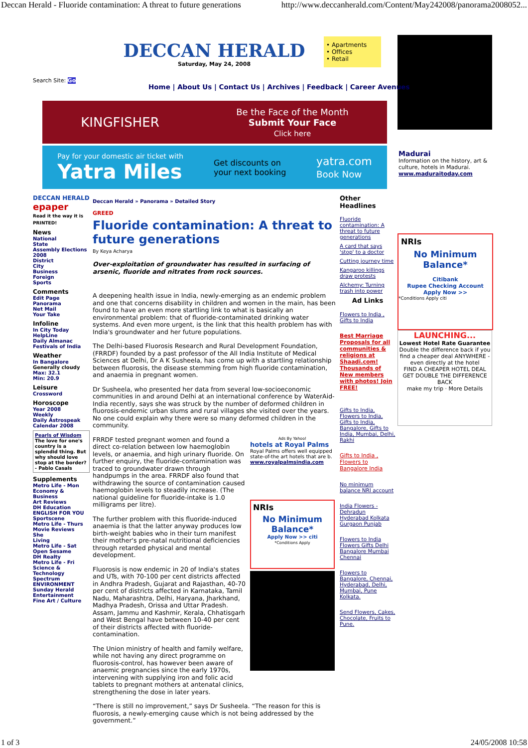Deccan Herald - Fluoride contamination: A threat to future generations http://www.deccanherald.com/Content/May242008/panorama2008052...
DECCAN HERALD
Saturday, May 24, 2008
• Apartments
• Offices
• Retail
Search Site: Go
Home | About Us | Contact Us | Archives | Feedback | Career Avenues
KINGFISHER Be the Face of the Month
Submit Your Face
Click here
Pay for your domestic air ticket with
Yatra Miles Get discounts on
your next booking yatra.com
Book Now
Madurai
Information on the history, art & culture, hotels in Madurai.
www.maduraitoday.com
NRIs
No Minimum
Balance*
Citibank
Rupee Checking Account
Apply Now >>
*Conditions Apply citi
LAUNCHING...
Lowest Hotel Rate Guarantee
Double the difference back if you find a cheaper deal ANYWHERE -even directly at the hotel
FIND A CHEAPER HOTEL DEAL GET DOUBLE THE DIFFERENCE BACK
make my trip · More Details
DECCAN HERALD
epaper
Read it the way it is PRINTED!
News
National
State
Assembly Elections 2008
District
City
Business
Foreign
Sports
Comments
Edit Page
Panorama
Net Mail
Your Take
Infoline
In City Today
HelpLine
Daily Almanac
Festivals of India
Weather
In Bangalore
Generally cloudy
Max: 32.1
Min: 20.9
Leisure
Crossword
Horoscope
Year 2008
Weekly
Daily Astrospeak
Calendar 2008
Pearls of Wisdom
The love for one's country is a splendid thing. But why should love stop at the border?
- Pablo Casals
Supplements
Metro Life - Mon
Economy & Business
Art Reviews
DH Education
ENGLISH FOR YOU
Sportscene
Metro Life - Thurs
Movie Reviews
She
Living
Metro Life - Sat
Open Sesame
DH Realty
Metro Life - Fri
Science & Technology
Spectrum
ENVIRONMENT
Sunday Herald
Entertainment
Fine Art / Culture
Deccan Herald » Panorama » Detailed Story
GREED
Fluoride contamination: A threat to future generations
By Keya Acharya
Over-exploitation of groundwater has resulted in surfacing of arsenic, fluoride and nitrates from rock sources.
A deepening health issue in India, newly-emerging as an endemic problem and one that concerns disability in children and women in the main, has been found to have an even more startling link to what is basically an environmental problem: that of fluoride-contaminated drinking water systems. And even more urgent, is the link that this health problem has with India's groundwater and her future populations.
The Delhi-based Fluorosis Research and Rural Development Foundation, (FRRDF) founded by a past professor of the All India Institute of Medical Sciences at Delhi, Dr A K Susheela, has come up with a startling relationship between fluorosis, the disease stemming from high fluoride contamination, and anaemia in pregnant women.
Dr Susheela, who presented her data from several low-socioeconomic communities in and around Delhi at an international conference by WaterAid-India recently, says she was struck by the number of deformed children in fluorosis-endemic urban slums and rural villages she visited over the years. No one could explain why there were so many deformed children in the community.
FRRDF tested pregnant women and found a direct co-relation between low haemoglobin levels, or anaemia, and high urinary fluoride. On further enquiry, the fluoride-contamination was traced to groundwater drawn through handpumps in the area. FRRDF also found that withdrawing the source of contamination caused haemoglobin levels to steadily increase. (The national guideline for fluoride-intake is 1.0 milligrams per litre).
The further problem with this fluoride-induced anaemia is that the latter anyway produces low birth-weight babies who in their turn manifest their mother's pre-natal nutritional deficiencies through retarded physical and mental development.
Fluorosis is now endemic in 20 of India's states and UTs, with 70-100 per cent districts affected in Andhra Pradesh, Gujarat and Rajasthan, 40-70 per cent of districts affected in Karnataka, Tamil Nadu, Maharashtra, Delhi, Haryana, Jharkhand, Madhya Pradesh, Orissa and Uttar Pradesh. Assam, Jammu and Kashmir, Kerala, Chhatisgarh and West Bengal have between 10-40 per cent of their districts affected with fluoride-contamination.
The Union ministry of health and family welfare, while not having any direct programme on fluorosis-control, has however been aware of anaemic pregnancies since the early 1970s, intervening with supplying iron and folic acid tablets to pregnant mothers at antenatal clinics, strengthening the dose in later years.
Ads By Yahoo!
hotels at Royal Palms
Royal Palms offers well equipped state-of-the art hotels that are b.
www.royalpalmsindia.com
NRIs
No Minimum
Balance*
Apply Now >> citi
*Conditions Apply
“There is still no improvement,” says Dr Susheela. “The reason for this is fluorosis, a newly-emerging cause which is not being addressed by the government.”
Other Headlines
Fluoride contamination: A threat to future generations
A card that says 'stop' to a doctor
Cutting journey time
Kangaroo killings draw protests
Alchemy: Turning trash into power
Ad Links
Flowers to India , Gifts to India
Best Marriage Proposals for all communities & religions at Shaadi.com! Thousands of New members with photos! Join FREE!
Gifts to India, Flowers to India, Gifts to India, Bangalore, Gifts to India, Mumbai, Delhi, Rakhi
Gifts to India , Flowers to Bangalore India
No minimum balance NRI account
India Flowers - Dehradun Hyderabad Kolkata Gurgaon Punjab
Flowers to India Flowers Gifts Delhi Bangalore Mumbai Chennai
Flowers to Bangalore, Chennai, Hyderabad, Delhi, Mumbai, Pune Kolkata.
Send Flowers, Cakes, Chocolate, Fruits to Pune.
1 of 3 24/05/2008 10:58